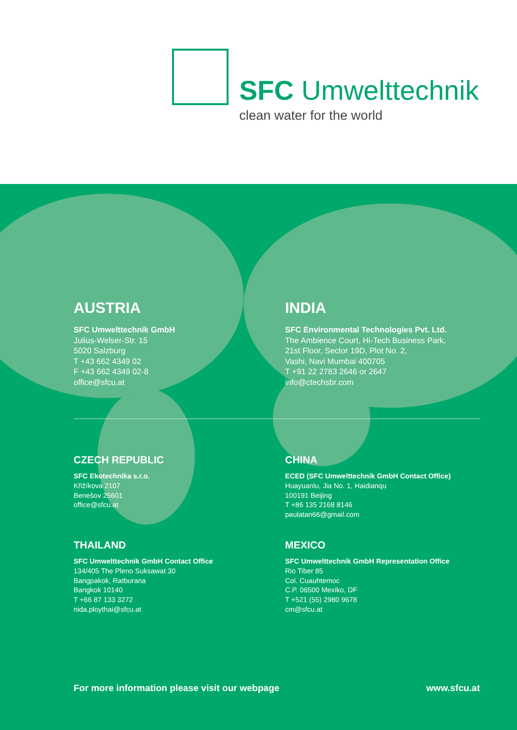SFC Umwelttechnik
clean water for the world
AUSTRIA
SFC Umwelttechnik GmbH
Julius-Welser-Str. 15
5020 Salzburg
T +43 662 4349 02
F +43 662 4349 02-8
office@sfcu.at
INDIA
SFC Environmental Technologies Pvt. Ltd.
The Ambience Court, Hi-Tech Business Park,
21st Floor, Sector 19D, Plot No. 2,
Vashi, Navi Mumbai 400705
T +91 22 2783 2646 or 2647
info@ctechsbr.com
CZECH REPUBLIC
SFC Ekotechnika s.r.o.
Křižíkova 2107
Benešov 25601
office@sfcu.at
CHINA
ECED (SFC Umwelttechnik GmbH Contact Office)
Huayuanlu, Jia No. 1, Haidianqu
100191 Beijing
T +86 135 2168 8146
paulatan66@gmail.com
THAILAND
SFC Umwelttechnik GmbH Contact Office
134/405 The Pleno Suksawat 30
Bangpakok, Ratburana
Bangkok 10140
T +66 87 133 3272
nida.ploythai@sfcu.at
MEXICO
SFC Umwelttechnik GmbH Representation Office
Rio Tiber 85
Col. Cuauhtemoc
C.P. 06500 Mexiko, DF
T +521 (55) 2980 9678
cm@sfcu.at
For more information please visit our webpage www.sfcu.at